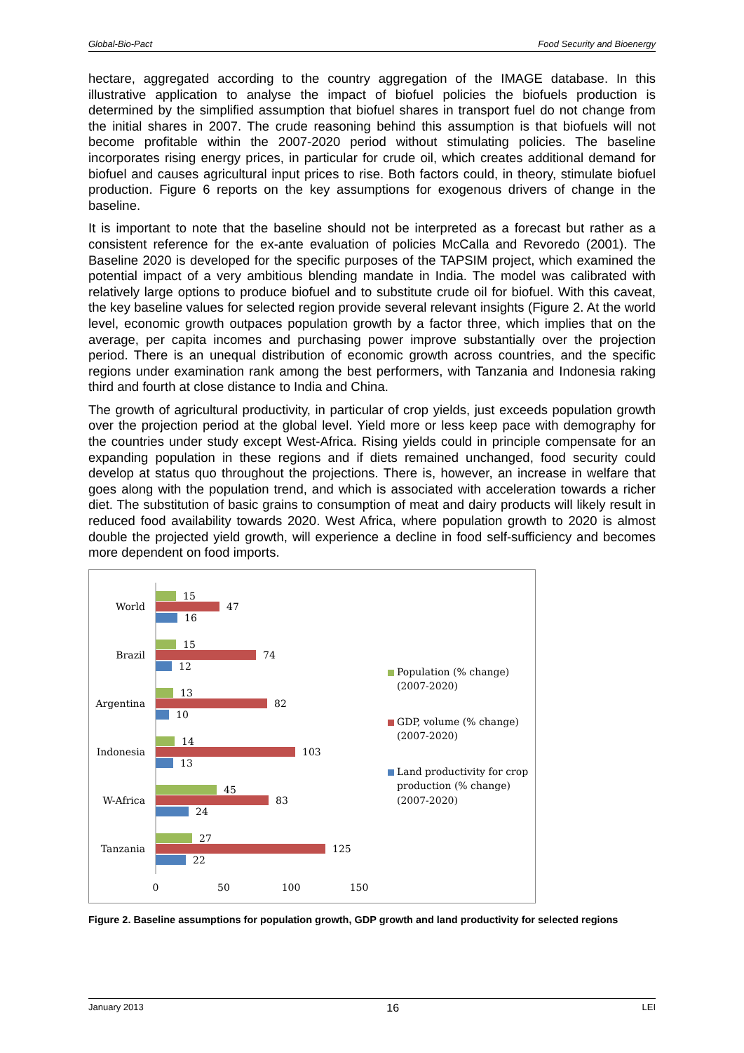Global-Bio-Pact Food Security and Bioenergy
hectare, aggregated according to the country aggregation of the IMAGE database. In this illustrative application to analyse the impact of biofuel policies the biofuels production is determined by the simplified assumption that biofuel shares in transport fuel do not change from the initial shares in 2007. The crude reasoning behind this assumption is that biofuels will not become profitable within the 2007-2020 period without stimulating policies. The baseline incorporates rising energy prices, in particular for crude oil, which creates additional demand for biofuel and causes agricultural input prices to rise. Both factors could, in theory, stimulate biofuel production. Figure 6 reports on the key assumptions for exogenous drivers of change in the baseline.
It is important to note that the baseline should not be interpreted as a forecast but rather as a consistent reference for the ex-ante evaluation of policies McCalla and Revoredo (2001). The Baseline 2020 is developed for the specific purposes of the TAPSIM project, which examined the potential impact of a very ambitious blending mandate in India. The model was calibrated with relatively large options to produce biofuel and to substitute crude oil for biofuel. With this caveat, the key baseline values for selected region provide several relevant insights (Figure 2. At the world level, economic growth outpaces population growth by a factor three, which implies that on the average, per capita incomes and purchasing power improve substantially over the projection period. There is an unequal distribution of economic growth across countries, and the specific regions under examination rank among the best performers, with Tanzania and Indonesia raking third and fourth at close distance to India and China.
The growth of agricultural productivity, in particular of crop yields, just exceeds population growth over the projection period at the global level. Yield more or less keep pace with demography for the countries under study except West-Africa. Rising yields could in principle compensate for an expanding population in these regions and if diets remained unchanged, food security could develop at status quo throughout the projections. There is, however, an increase in welfare that goes along with the population trend, and which is associated with acceleration towards a richer diet. The substitution of basic grains to consumption of meat and dairy products will likely result in reduced food availability towards 2020. West Africa, where population growth to 2020 is almost double the projected yield growth, will experience a decline in food self-sufficiency and becomes more dependent on food imports.
World
Brazil
Argentina
Indonesia
W-Africa
Tanzania
15
47
16
15
74
12
13
82
10
14
103
13
45
83
24
27
125
22
0
50
100
150
Population (% change)
(2007-2020)
GDP, volume (% change)
(2007-2020)
Land productivity for crop
production (% change)
(2007-2020)
Figure 2. Baseline assumptions for population growth, GDP growth and land productivity for selected regions
January 2013 16 LEI